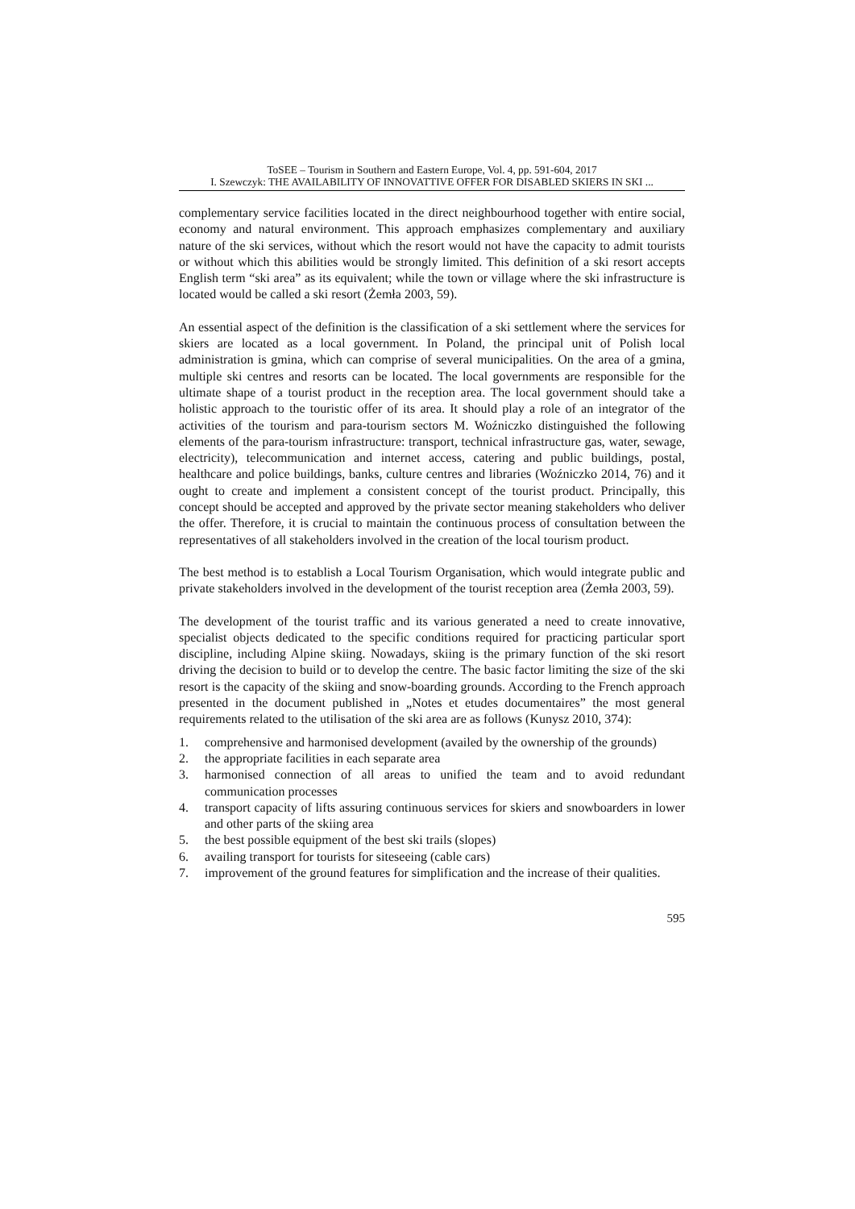ToSEE – Tourism in Southern and Eastern Europe, Vol. 4, pp. 591-604, 2017
I. Szewczyk: THE AVAILABILITY OF INNOVATTIVE OFFER FOR DISABLED SKIERS IN SKI ...
complementary service facilities located in the direct neighbourhood together with entire social, economy and natural environment. This approach emphasizes complementary and auxiliary nature of the ski services, without which the resort would not have the capacity to admit tourists or without which this abilities would be strongly limited. This definition of a ski resort accepts English term “ski area” as its equivalent; while the town or village where the ski infrastructure is located would be called a ski resort (Żemła 2003, 59).
An essential aspect of the definition is the classification of a ski settlement where the services for skiers are located as a local government. In Poland, the principal unit of Polish local administration is gmina, which can comprise of several municipalities. On the area of a gmina, multiple ski centres and resorts can be located. The local governments are responsible for the ultimate shape of a tourist product in the reception area. The local government should take a holistic approach to the touristic offer of its area. It should play a role of an integrator of the activities of the tourism and para-tourism sectors M. Woźniczko distinguished the following elements of the para-tourism infrastructure: transport, technical infrastructure gas, water, sewage, electricity), telecommunication and internet access, catering and public buildings, postal, healthcare and police buildings, banks, culture centres and libraries (Woźniczko 2014, 76) and it ought to create and implement a consistent concept of the tourist product. Principally, this concept should be accepted and approved by the private sector meaning stakeholders who deliver the offer. Therefore, it is crucial to maintain the continuous process of consultation between the representatives of all stakeholders involved in the creation of the local tourism product.
The best method is to establish a Local Tourism Organisation, which would integrate public and private stakeholders involved in the development of the tourist reception area (Żemła 2003, 59).
The development of the tourist traffic and its various generated a need to create innovative, specialist objects dedicated to the specific conditions required for practicing particular sport discipline, including Alpine skiing. Nowadays, skiing is the primary function of the ski resort driving the decision to build or to develop the centre. The basic factor limiting the size of the ski resort is the capacity of the skiing and snow-boarding grounds. According to the French approach presented in the document published in „Notes et etudes documentaires” the most general requirements related to the utilisation of the ski area are as follows (Kunysz 2010, 374):
1. comprehensive and harmonised development (availed by the ownership of the grounds)
2. the appropriate facilities in each separate area
3. harmonised connection of all areas to unified the team and to avoid redundant communication processes
4. transport capacity of lifts assuring continuous services for skiers and snowboarders in lower and other parts of the skiing area
5. the best possible equipment of the best ski trails (slopes)
6. availing transport for tourists for siteseeing (cable cars)
7. improvement of the ground features for simplification and the increase of their qualities.
595